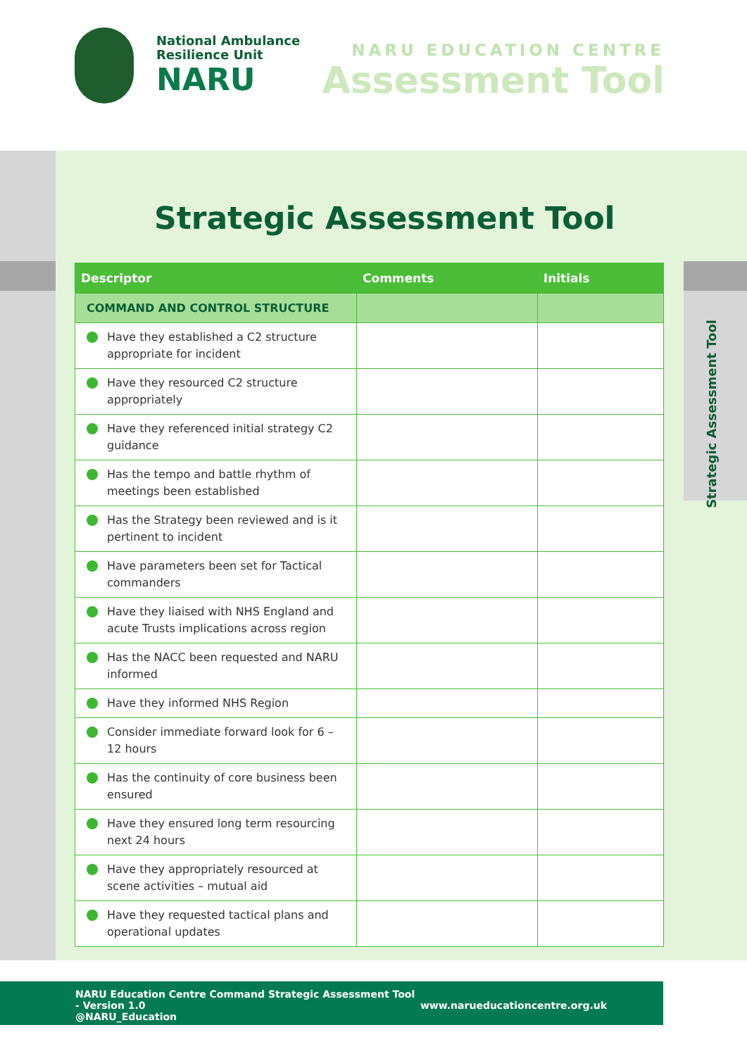National Ambulance
Resilience Unit
NARU
NARU EDUCATION CENTRE
Assessment Tool
Strategic Assessment Tool
Strategic Assessment Tool
| Descriptor | Comments | Initials |
| --- | --- | --- |
| COMMAND AND CONTROL STRUCTURE | | |
| Have they established a C2 structure appropriate for incident | | |
| Have they resourced C2 structure appropriately | | |
| Have they referenced initial strategy C2 guidance | | |
| Has the tempo and battle rhythm of meetings been established | | |
| Has the Strategy been reviewed and is it pertinent to incident | | |
| Have parameters been set for Tactical commanders | | |
| Have they liaised with NHS England and acute Trusts implications across region | | |
| Has the NACC been requested and NARU informed | | |
| Have they informed NHS Region | | |
| Consider immediate forward look for 6 – 12 hours | | |
| Has the continuity of core business been ensured | | |
| Have they ensured long term resourcing next 24 hours | | |
| Have they appropriately resourced at scene activities – mutual aid | | |
| Have they requested tactical plans and operational updates | | |
NARU Education Centre Command Strategic Assessment Tool - Version 1.0
@NARU_Education
www.narueducationcentre.org.uk